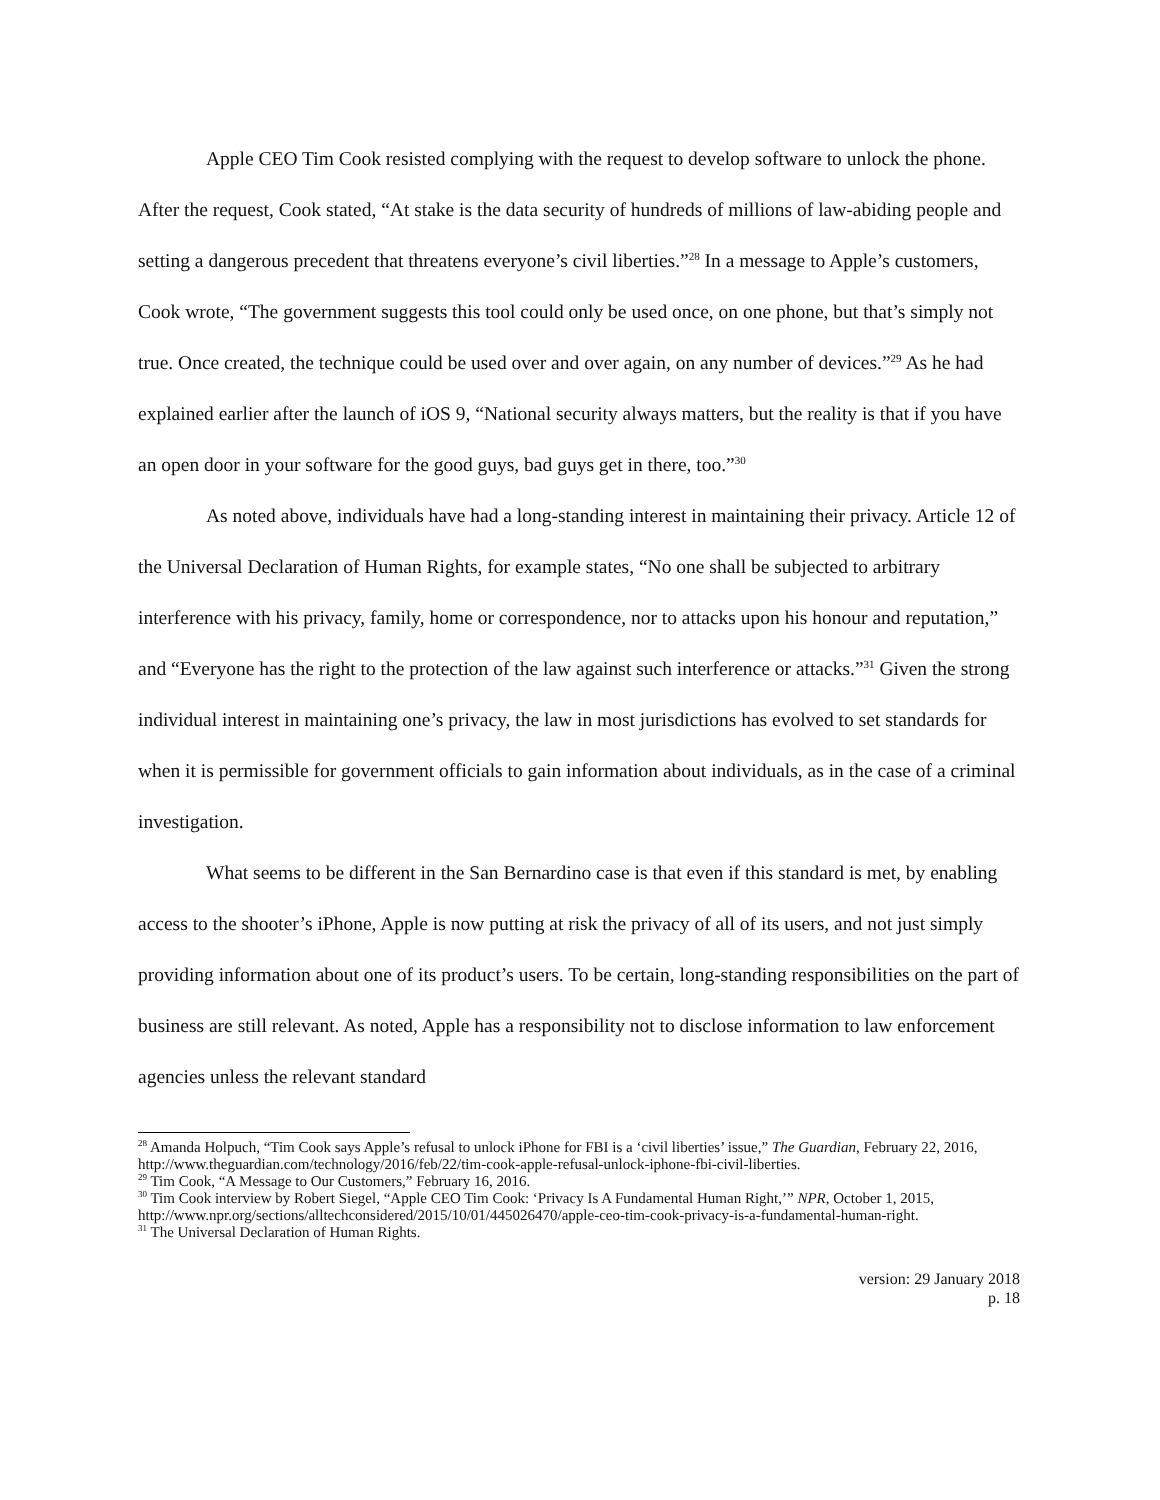Apple CEO Tim Cook resisted complying with the request to develop software to unlock the phone. After the request, Cook stated, “At stake is the data security of hundreds of millions of law-abiding people and setting a dangerous precedent that threatens everyone’s civil liberties.”<sup>28</sup> In a message to Apple’s customers, Cook wrote, “The government suggests this tool could only be used once, on one phone, but that’s simply not true. Once created, the technique could be used over and over again, on any number of devices.”<sup>29</sup> As he had explained earlier after the launch of iOS 9, “National security always matters, but the reality is that if you have an open door in your software for the good guys, bad guys get in there, too.”<sup>30</sup>
As noted above, individuals have had a long-standing interest in maintaining their privacy. Article 12 of the Universal Declaration of Human Rights, for example states, “No one shall be subjected to arbitrary interference with his privacy, family, home or correspondence, nor to attacks upon his honour and reputation,” and “Everyone has the right to the protection of the law against such interference or attacks.”<sup>31</sup> Given the strong individual interest in maintaining one’s privacy, the law in most jurisdictions has evolved to set standards for when it is permissible for government officials to gain information about individuals, as in the case of a criminal investigation.
What seems to be different in the San Bernardino case is that even if this standard is met, by enabling access to the shooter’s iPhone, Apple is now putting at risk the privacy of all of its users, and not just simply providing information about one of its product’s users. To be certain, long-standing responsibilities on the part of business are still relevant. As noted, Apple has a responsibility not to disclose information to law enforcement agencies unless the relevant standard
<sup>28</sup> Amanda Holpuch, “Tim Cook says Apple’s refusal to unlock iPhone for FBI is a ‘civil liberties’ issue,” The Guardian, February 22, 2016, http://www.theguardian.com/technology/2016/feb/22/tim-cook-apple-refusal-unlock-iphone-fbi-civil-liberties.
<sup>29</sup> Tim Cook, “A Message to Our Customers,” February 16, 2016.
<sup>30</sup> Tim Cook interview by Robert Siegel, “Apple CEO Tim Cook: ‘Privacy Is A Fundamental Human Right,’” NPR, October 1, 2015, http://www.npr.org/sections/alltechconsidered/2015/10/01/445026470/apple-ceo-tim-cook-privacy-is-a-fundamental-human-right.
<sup>31</sup> The Universal Declaration of Human Rights.
version: 29 January 2018
p. 18